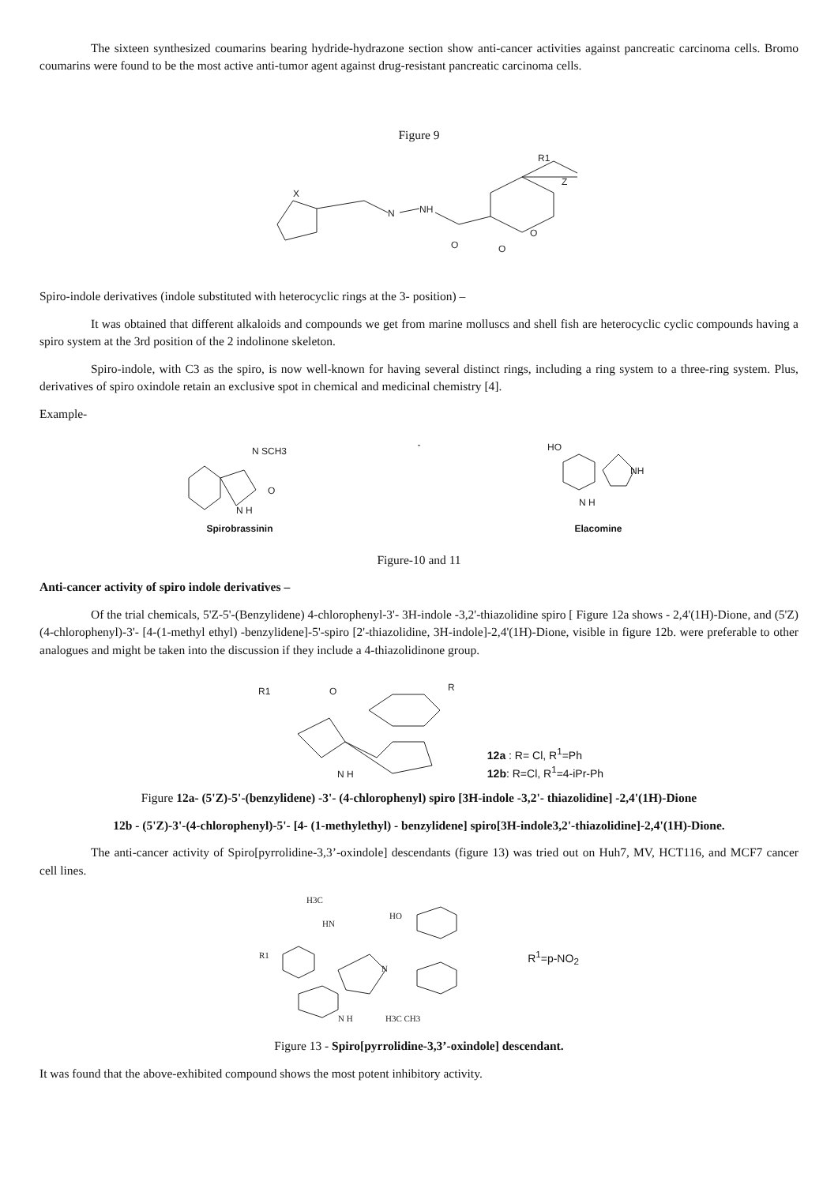The sixteen synthesized coumarins bearing hydride-hydrazone section show anti-cancer activities against pancreatic carcinoma cells. Bromo coumarins were found to be the most active anti-tumor agent against drug-resistant pancreatic carcinoma cells.
Figure 9
X
N
NH
O
O
O
R1
Z
Spiro-indole derivatives (indole substituted with heterocyclic rings at the 3- position) –
It was obtained that different alkaloids and compounds we get from marine molluscs and shell fish are heterocyclic cyclic compounds having a spiro system at the 3rd position of the 2 indolinone skeleton.
Spiro-indole, with C3 as the spiro, is now well-known for having several distinct rings, including a ring system to a three-ring system. Plus, derivatives of spiro oxindole retain an exclusive spot in chemical and medicinal chemistry [4].
Example-
N SCH3
N H
O
Spirobrassinin
-
HO
NH
N H
Elacomine
Figure-10 and 11
Anti-cancer activity of spiro indole derivatives –
Of the trial chemicals, 5'Z-5'-(Benzylidene) 4-chlorophenyl-3'- 3H-indole -3,2'-thiazolidine spiro [ Figure 12a shows - 2,4'(1H)-Dione, and (5'Z) (4-chlorophenyl)-3'- [4-(1-methyl ethyl) -benzylidene]-5'-spiro [2'-thiazolidine, 3H-indole]-2,4'(1H)-Dione, visible in figure 12b. were preferable to other analogues and might be taken into the discussion if they include a 4-thiazolidinone group.
R1
O
R
N H
12a : R= Cl, R<sup>1</sup>=Ph
12b: R=Cl, R<sup>1</sup>=4-iPr-Ph
Figure 12a- (5'Z)-5'-(benzylidene) -3'- (4-chlorophenyl) spiro [3H-indole -3,2'- thiazolidine] -2,4'(1H)-Dione
12b - (5'Z)-3'-(4-chlorophenyl)-5'- [4- (1-methylethyl) - benzylidene] spiro[3H-indole3,2'-thiazolidine]-2,4'(1H)-Dione.
The anti-cancer activity of Spiro[pyrrolidine-3,3’-oxindole] descendants (figure 13) was tried out on Huh7, MV, HCT116, and MCF7 cancer cell lines.
H3C
HN
HO
R1
N
N H
H3C CH3
R<sup>1</sup>=p-NO<sub>2</sub>
Figure 13 - Spiro[pyrrolidine-3,3’-oxindole] descendant.
It was found that the above-exhibited compound shows the most potent inhibitory activity.